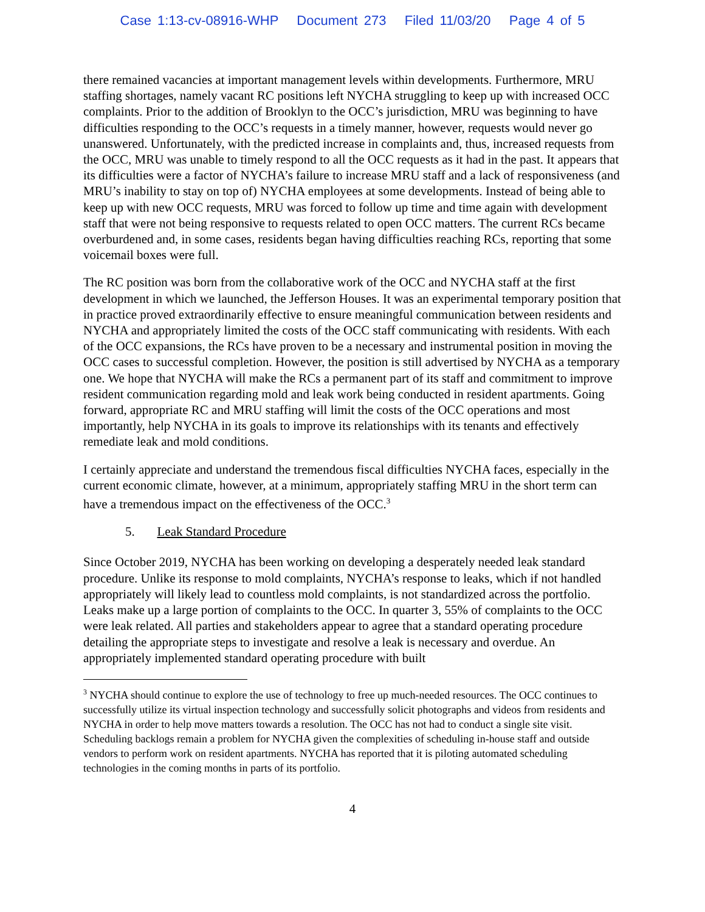Case 1:13-cv-08916-WHP Document 273 Filed 11/03/20 Page 4 of 5
there remained vacancies at important management levels within developments. Furthermore, MRU staffing shortages, namely vacant RC positions left NYCHA struggling to keep up with increased OCC complaints. Prior to the addition of Brooklyn to the OCC’s jurisdiction, MRU was beginning to have difficulties responding to the OCC’s requests in a timely manner, however, requests would never go unanswered. Unfortunately, with the predicted increase in complaints and, thus, increased requests from the OCC, MRU was unable to timely respond to all the OCC requests as it had in the past. It appears that its difficulties were a factor of NYCHA’s failure to increase MRU staff and a lack of responsiveness (and MRU’s inability to stay on top of) NYCHA employees at some developments. Instead of being able to keep up with new OCC requests, MRU was forced to follow up time and time again with development staff that were not being responsive to requests related to open OCC matters. The current RCs became overburdened and, in some cases, residents began having difficulties reaching RCs, reporting that some voicemail boxes were full.
The RC position was born from the collaborative work of the OCC and NYCHA staff at the first development in which we launched, the Jefferson Houses. It was an experimental temporary position that in practice proved extraordinarily effective to ensure meaningful communication between residents and NYCHA and appropriately limited the costs of the OCC staff communicating with residents. With each of the OCC expansions, the RCs have proven to be a necessary and instrumental position in moving the OCC cases to successful completion. However, the position is still advertised by NYCHA as a temporary one. We hope that NYCHA will make the RCs a permanent part of its staff and commitment to improve resident communication regarding mold and leak work being conducted in resident apartments. Going forward, appropriate RC and MRU staffing will limit the costs of the OCC operations and most importantly, help NYCHA in its goals to improve its relationships with its tenants and effectively remediate leak and mold conditions.
I certainly appreciate and understand the tremendous fiscal difficulties NYCHA faces, especially in the current economic climate, however, at a minimum, appropriately staffing MRU in the short term can have a tremendous impact on the effectiveness of the OCC.<sup>3</sup>
5. Leak Standard Procedure
Since October 2019, NYCHA has been working on developing a desperately needed leak standard procedure. Unlike its response to mold complaints, NYCHA’s response to leaks, which if not handled appropriately will likely lead to countless mold complaints, is not standardized across the portfolio. Leaks make up a large portion of complaints to the OCC. In quarter 3, 55% of complaints to the OCC were leak related. All parties and stakeholders appear to agree that a standard operating procedure detailing the appropriate steps to investigate and resolve a leak is necessary and overdue. An appropriately implemented standard operating procedure with built
<sup>3</sup> NYCHA should continue to explore the use of technology to free up much-needed resources. The OCC continues to successfully utilize its virtual inspection technology and successfully solicit photographs and videos from residents and NYCHA in order to help move matters towards a resolution. The OCC has not had to conduct a single site visit. Scheduling backlogs remain a problem for NYCHA given the complexities of scheduling in-house staff and outside vendors to perform work on resident apartments. NYCHA has reported that it is piloting automated scheduling technologies in the coming months in parts of its portfolio.
4